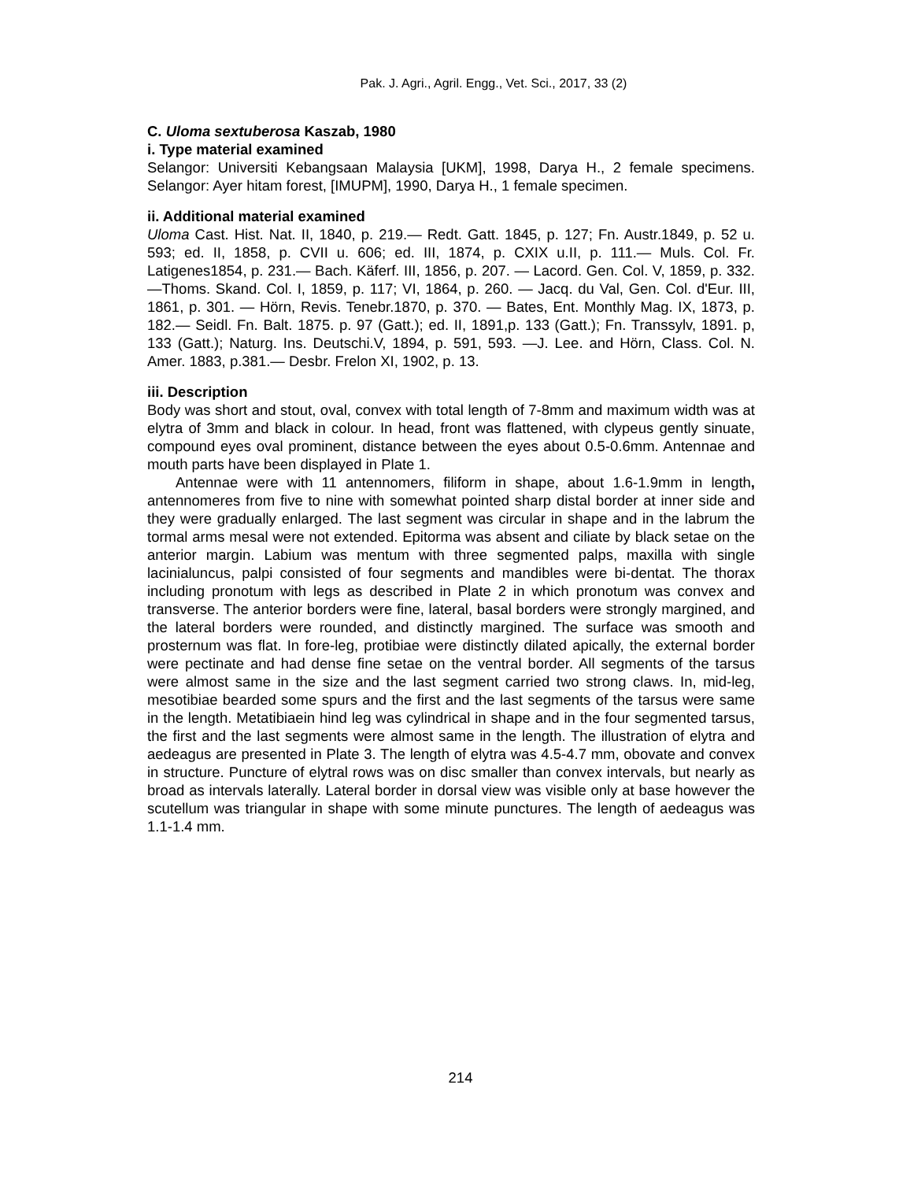Pak. J. Agri., Agril. Engg., Vet. Sci., 2017, 33 (2)
C. Uloma sextuberosa Kaszab, 1980
i. Type material examined
Selangor: Universiti Kebangsaan Malaysia [UKM], 1998, Darya H., 2 female specimens. Selangor: Ayer hitam forest, [IMUPM], 1990, Darya H., 1 female specimen.
ii. Additional material examined
Uloma Cast. Hist. Nat. II, 1840, p. 219.— Redt. Gatt. 1845, p. 127; Fn. Austr.1849, p. 52 u. 593; ed. II, 1858, p. CVII u. 606; ed. III, 1874, p. CXIX u.II, p. 111.— Muls. Col. Fr. Latigenes1854, p. 231.— Bach. Käferf. III, 1856, p. 207. — Lacord. Gen. Col. V, 1859, p. 332. —Thoms. Skand. Col. I, 1859, p. 117; VI, 1864, p. 260. — Jacq. du Val, Gen. Col. d'Eur. III, 1861, p. 301. — Hörn, Revis. Tenebr.1870, p. 370. — Bates, Ent. Monthly Mag. IX, 1873, p. 182.— Seidl. Fn. Balt. 1875. p. 97 (Gatt.); ed. II, 1891,p. 133 (Gatt.); Fn. Transsylv, 1891. p, 133 (Gatt.); Naturg. Ins. Deutschi.V, 1894, p. 591, 593. —J. Lee. and Hörn, Class. Col. N. Amer. 1883, p.381.— Desbr. Frelon XI, 1902, p. 13.
iii. Description
Body was short and stout, oval, convex with total length of 7-8mm and maximum width was at elytra of 3mm and black in colour. In head, front was flattened, with clypeus gently sinuate, compound eyes oval prominent, distance between the eyes about 0.5-0.6mm. Antennae and mouth parts have been displayed in Plate 1.
Antennae were with 11 antennomers, filiform in shape, about 1.6-1.9mm in length, antennomeres from five to nine with somewhat pointed sharp distal border at inner side and they were gradually enlarged. The last segment was circular in shape and in the labrum the tormal arms mesal were not extended. Epitorma was absent and ciliate by black setae on the anterior margin. Labium was mentum with three segmented palps, maxilla with single lacinialuncus, palpi consisted of four segments and mandibles were bi-dentat. The thorax including pronotum with legs as described in Plate 2 in which pronotum was convex and transverse. The anterior borders were fine, lateral, basal borders were strongly margined, and the lateral borders were rounded, and distinctly margined. The surface was smooth and prosternum was flat. In fore-leg, protibiae were distinctly dilated apically, the external border were pectinate and had dense fine setae on the ventral border. All segments of the tarsus were almost same in the size and the last segment carried two strong claws. In, mid-leg, mesotibiae bearded some spurs and the first and the last segments of the tarsus were same in the length. Metatibiaein hind leg was cylindrical in shape and in the four segmented tarsus, the first and the last segments were almost same in the length. The illustration of elytra and aedeagus are presented in Plate 3. The length of elytra was 4.5-4.7 mm, obovate and convex in structure. Puncture of elytral rows was on disc smaller than convex intervals, but nearly as broad as intervals laterally. Lateral border in dorsal view was visible only at base however the scutellum was triangular in shape with some minute punctures. The length of aedeagus was 1.1-1.4 mm.
214